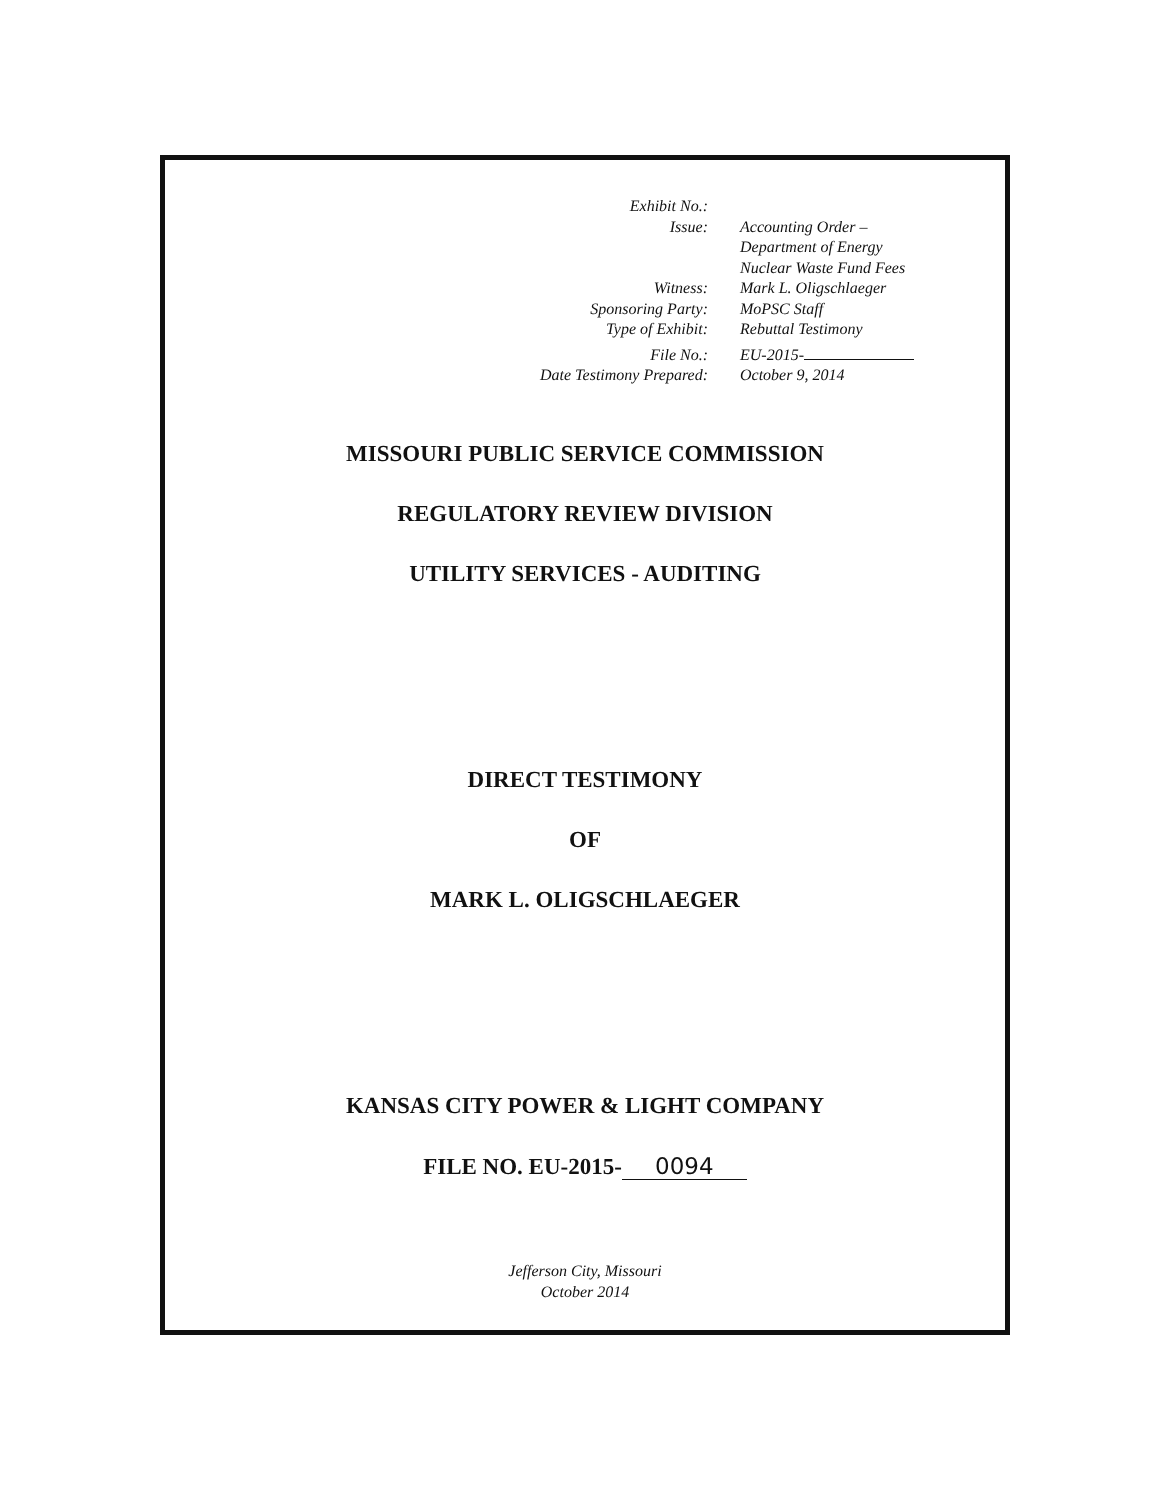Exhibit No.:
Issue: Accounting Order –
Department of Energy
Nuclear Waste Fund Fees
Witness: Mark L. Oligschlaeger
Sponsoring Party: MoPSC Staff
Type of Exhibit: Rebuttal Testimony
File No.: EU-2015-
Date Testimony Prepared: October 9, 2014
MISSOURI PUBLIC SERVICE COMMISSION
REGULATORY REVIEW DIVISION
UTILITY SERVICES - AUDITING
DIRECT TESTIMONY
OF
MARK L. OLIGSCHLAEGER
KANSAS CITY POWER & LIGHT COMPANY
FILE NO. EU-2015- 0094
Jefferson City, Missouri
October 2014